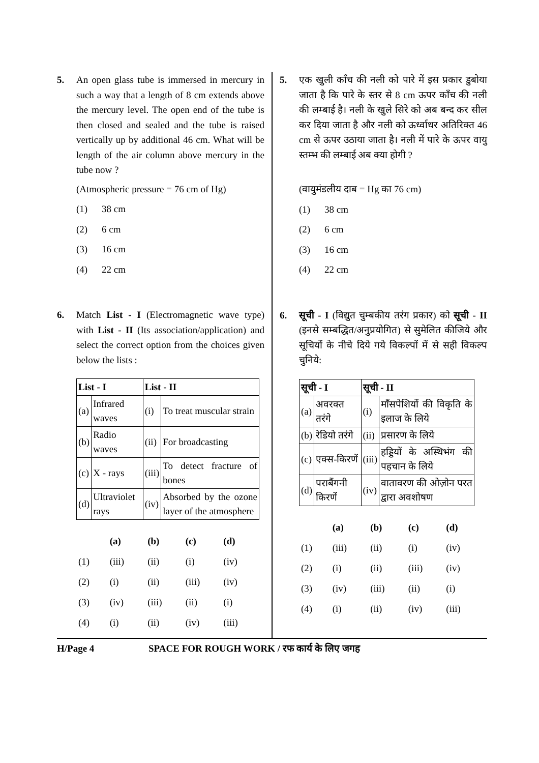5. An open glass tube is immersed in mercury in such a way that a length of 8 cm extends above the mercury level. The open end of the tube is then closed and sealed and the tube is raised vertically up by additional 46 cm. What will be length of the air column above mercury in the tube now ?
(Atmospheric pressure = 76 cm of Hg)
(1) 38 cm
(2) 6 cm
(3) 16 cm
(4) 22 cm
6. Match List - I (Electromagnetic wave type) with List - II (Its association/application) and select the correct option from the choices given below the lists :
| List - I | | List - II | |
| --- | --- | --- | --- |
| (a) | Infrared waves | (i) | To treat muscular strain |
| (b) | Radio waves | (ii) | For broadcasting |
| (c) | X - rays | (iii) | To detect fracture of bones |
| (d) | Ultraviolet rays | (iv) | Absorbed by the ozone layer of the atmosphere |
| | (a) | (b) | (c) | (d) |
| (1) | (iii) | (ii) | (i) | (iv) |
| (2) | (i) | (ii) | (iii) | (iv) |
| (3) | (iv) | (iii) | (ii) | (i) |
| (4) | (i) | (ii) | (iv) | (iii) |
5. एक खुली काँच की नली को पारे में इस प्रकार डुबोया जाता है कि पारे के स्तर से 8 cm ऊपर काँच की नली की लम्बाई है। नली के खुले सिरे को अब बन्द कर सील कर दिया जाता है और नली को ऊर्ध्वाधर अतिरिक्त 46 cm से ऊपर उठाया जाता है। नली में पारे के ऊपर वायु स्तम्भ की लम्बाई अब क्या होगी ?
(वायुमंडलीय दाब = Hg का 76 cm)
(1) 38 cm
(2) 6 cm
(3) 16 cm
(4) 22 cm
6. सूची - I (विद्युत चुम्बकीय तरंग प्रकार) को सूची - II (इनसे सम्बद्धित/अनुप्रयोगित) से सुमेलित कीजिये और सूचियों के नीचे दिये गये विकल्पों में से सही विकल्प चुनिये:
| सूची - I | | सूची - II | |
| --- | --- | --- | --- |
| (a) | अवरक्त तरंगे | (i) | माँसपेशियों की विकृति के इलाज के लिये |
| (b) | रेडियो तरंगे | (ii) | प्रसारण के लिये |
| (c) | एक्स-किरणें | (iii) | हड्डियों के अस्थिभंग की पहचान के लिये |
| (d) | पराबैंगनी किरणें | (iv) | वातावरण की ओज़ोन परत द्वारा अवशोषण |
| | (a) | (b) | (c) | (d) |
| (1) | (iii) | (ii) | (i) | (iv) |
| (2) | (i) | (ii) | (iii) | (iv) |
| (3) | (iv) | (iii) | (ii) | (i) |
| (4) | (i) | (ii) | (iv) | (iii) |
H/Page 4 SPACE FOR ROUGH WORK / रफ कार्य के लिए जगह